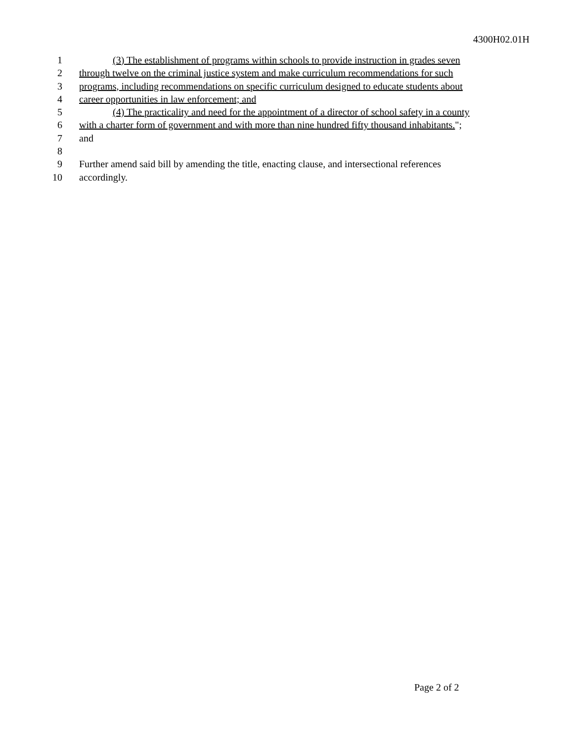4300H02.01H
1 (3) The establishment of programs within schools to provide instruction in grades seven
2 through twelve on the criminal justice system and make curriculum recommendations for such
3 programs, including recommendations on specific curriculum designed to educate students about
4 career opportunities in law enforcement; and
5 (4) The practicality and need for the appointment of a director of school safety in a county
6 with a charter form of government and with more than nine hundred fifty thousand inhabitants.";
7 and
8
9 Further amend said bill by amending the title, enacting clause, and intersectional references
10 accordingly.
Page 2 of 2